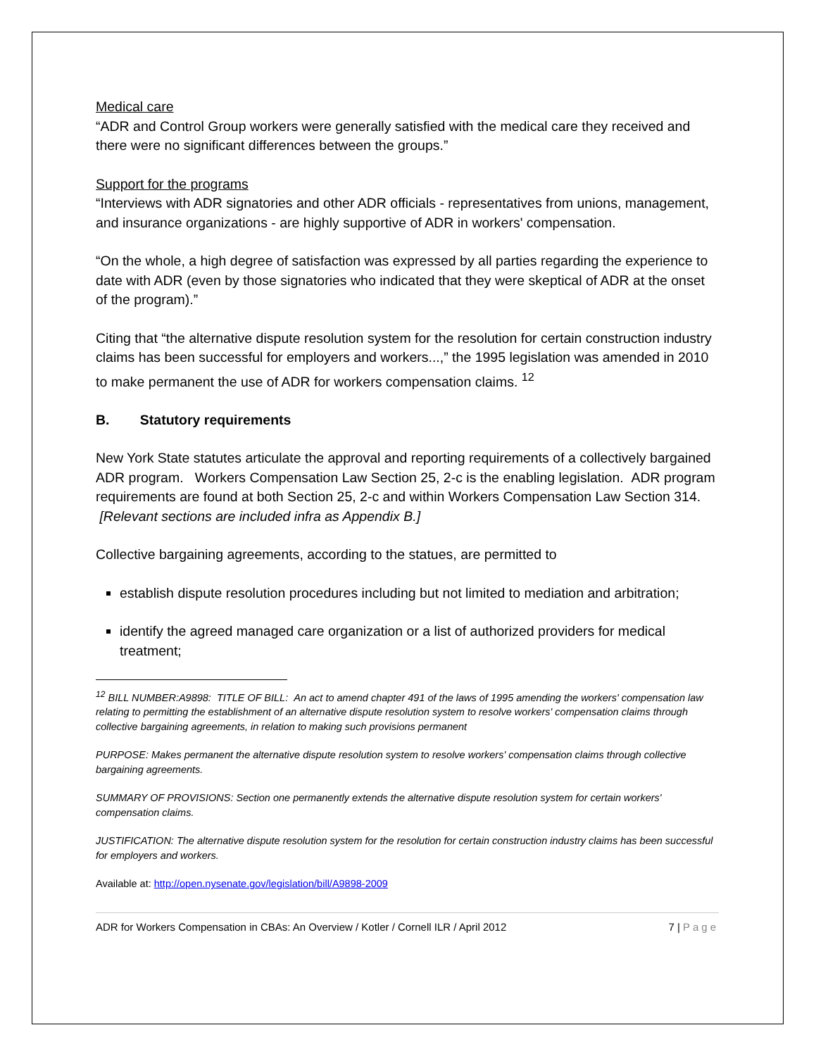Medical care
“ADR and Control Group workers were generally satisfied with the medical care they received and there were no significant differences between the groups.”
Support for the programs
“Interviews with ADR signatories and other ADR officials - representatives from unions, management, and insurance organizations - are highly supportive of ADR in workers' compensation.
“On the whole, a high degree of satisfaction was expressed by all parties regarding the experience to date with ADR (even by those signatories who indicated that they were skeptical of ADR at the onset of the program).”
Citing that “the alternative dispute resolution system for the resolution for certain construction industry claims has been successful for employers and workers...,” the 1995 legislation was amended in 2010 to make permanent the use of ADR for workers compensation claims. <sup>12</sup>
B. Statutory requirements
New York State statutes articulate the approval and reporting requirements of a collectively bargained ADR program. Workers Compensation Law Section 25, 2-c is the enabling legislation. ADR program requirements are found at both Section 25, 2-c and within Workers Compensation Law Section 314. [Relevant sections are included infra as Appendix B.]
Collective bargaining agreements, according to the statues, are permitted to
establish dispute resolution procedures including but not limited to mediation and arbitration;
identify the agreed managed care organization or a list of authorized providers for medical treatment;
<sup>12</sup> BILL NUMBER:A9898: TITLE OF BILL: An act to amend chapter 491 of the laws of 1995 amending the workers' compensation law relating to permitting the establishment of an alternative dispute resolution system to resolve workers' compensation claims through collective bargaining agreements, in relation to making such provisions permanent
PURPOSE: Makes permanent the alternative dispute resolution system to resolve workers' compensation claims through collective bargaining agreements.
SUMMARY OF PROVISIONS: Section one permanently extends the alternative dispute resolution system for certain workers' compensation claims.
JUSTIFICATION: The alternative dispute resolution system for the resolution for certain construction industry claims has been successful for employers and workers.
Available at: http://open.nysenate.gov/legislation/bill/A9898-2009
ADR for Workers Compensation in CBAs: An Overview / Kotler / Cornell ILR / April 2012 7 | Page